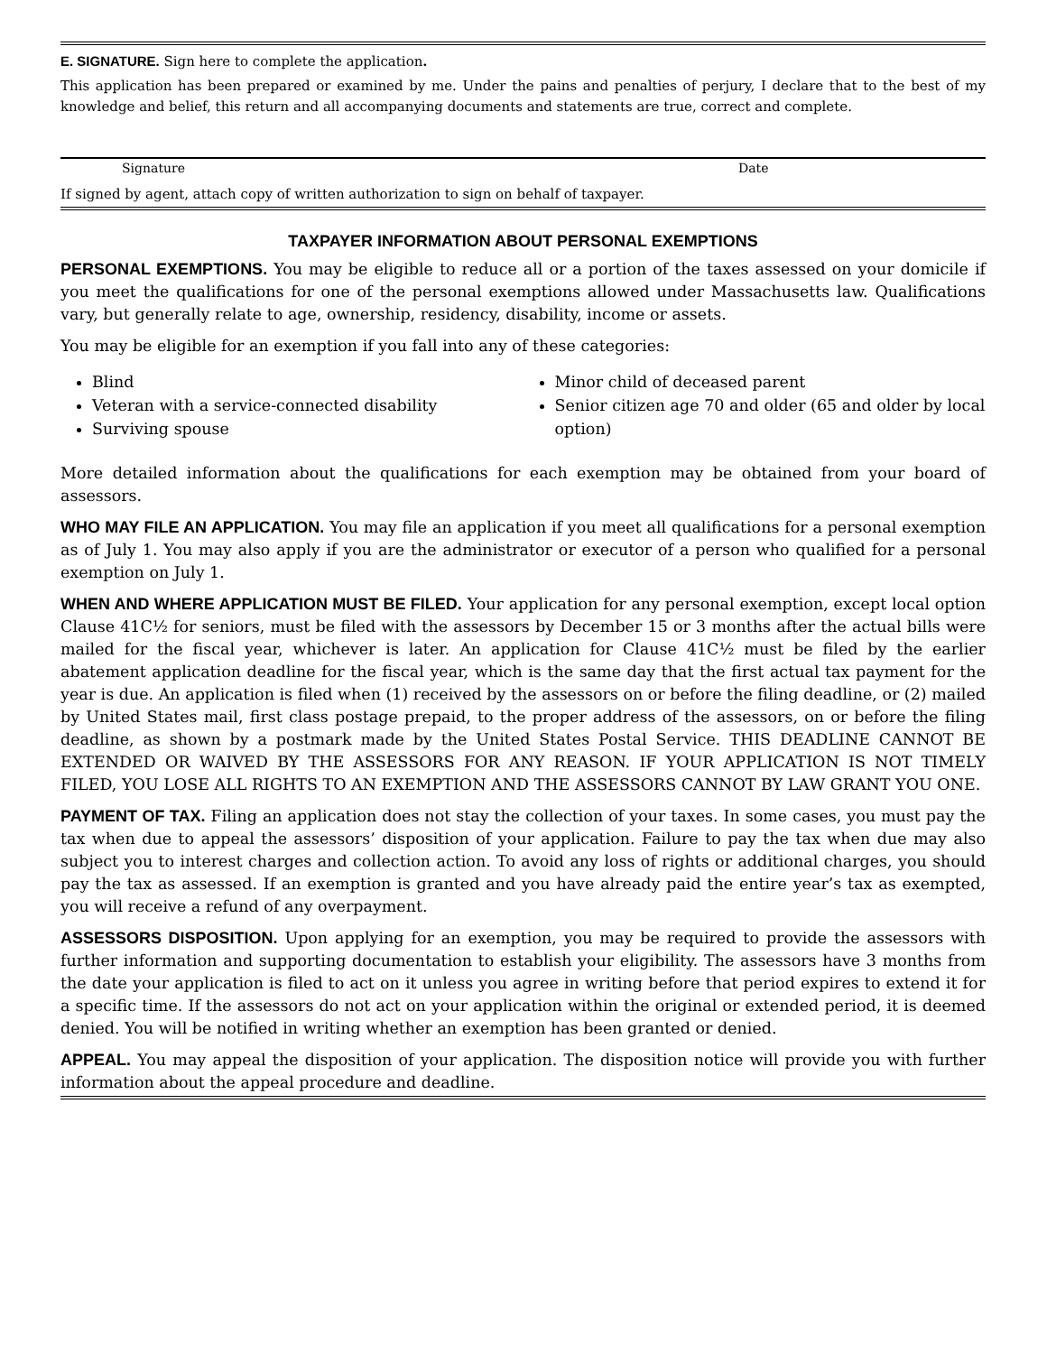E. SIGNATURE. Sign here to complete the application.
This application has been prepared or examined by me. Under the pains and penalties of perjury, I declare that to the best of my knowledge and belief, this return and all accompanying documents and statements are true, correct and complete.
Signature Date
If signed by agent, attach copy of written authorization to sign on behalf of taxpayer.
TAXPAYER INFORMATION ABOUT PERSONAL EXEMPTIONS
PERSONAL EXEMPTIONS. You may be eligible to reduce all or a portion of the taxes assessed on your domicile if you meet the qualifications for one of the personal exemptions allowed under Massachusetts law. Qualifications vary, but generally relate to age, ownership, residency, disability, income or assets.
You may be eligible for an exemption if you fall into any of these categories:
Blind
Veteran with a service-connected disability
Surviving spouse
Minor child of deceased parent
Senior citizen age 70 and older (65 and older by local option)
More detailed information about the qualifications for each exemption may be obtained from your board of assessors.
WHO MAY FILE AN APPLICATION. You may file an application if you meet all qualifications for a personal exemption as of July 1. You may also apply if you are the administrator or executor of a person who qualified for a personal exemption on July 1.
WHEN AND WHERE APPLICATION MUST BE FILED. Your application for any personal exemption, except local option Clause 41C½ for seniors, must be filed with the assessors by December 15 or 3 months after the actual bills were mailed for the fiscal year, whichever is later. An application for Clause 41C½ must be filed by the earlier abatement application deadline for the fiscal year, which is the same day that the first actual tax payment for the year is due. An application is filed when (1) received by the assessors on or before the filing deadline, or (2) mailed by United States mail, first class postage prepaid, to the proper address of the assessors, on or before the filing deadline, as shown by a postmark made by the United States Postal Service. THIS DEADLINE CANNOT BE EXTENDED OR WAIVED BY THE ASSESSORS FOR ANY REASON. IF YOUR APPLICATION IS NOT TIMELY FILED, YOU LOSE ALL RIGHTS TO AN EXEMPTION AND THE ASSESSORS CANNOT BY LAW GRANT YOU ONE.
PAYMENT OF TAX. Filing an application does not stay the collection of your taxes. In some cases, you must pay the tax when due to appeal the assessors’ disposition of your application. Failure to pay the tax when due may also subject you to interest charges and collection action. To avoid any loss of rights or additional charges, you should pay the tax as assessed. If an exemption is granted and you have already paid the entire year’s tax as exempted, you will receive a refund of any overpayment.
ASSESSORS DISPOSITION. Upon applying for an exemption, you may be required to provide the assessors with further information and supporting documentation to establish your eligibility. The assessors have 3 months from the date your application is filed to act on it unless you agree in writing before that period expires to extend it for a specific time. If the assessors do not act on your application within the original or extended period, it is deemed denied. You will be notified in writing whether an exemption has been granted or denied.
APPEAL. You may appeal the disposition of your application. The disposition notice will provide you with further information about the appeal procedure and deadline.